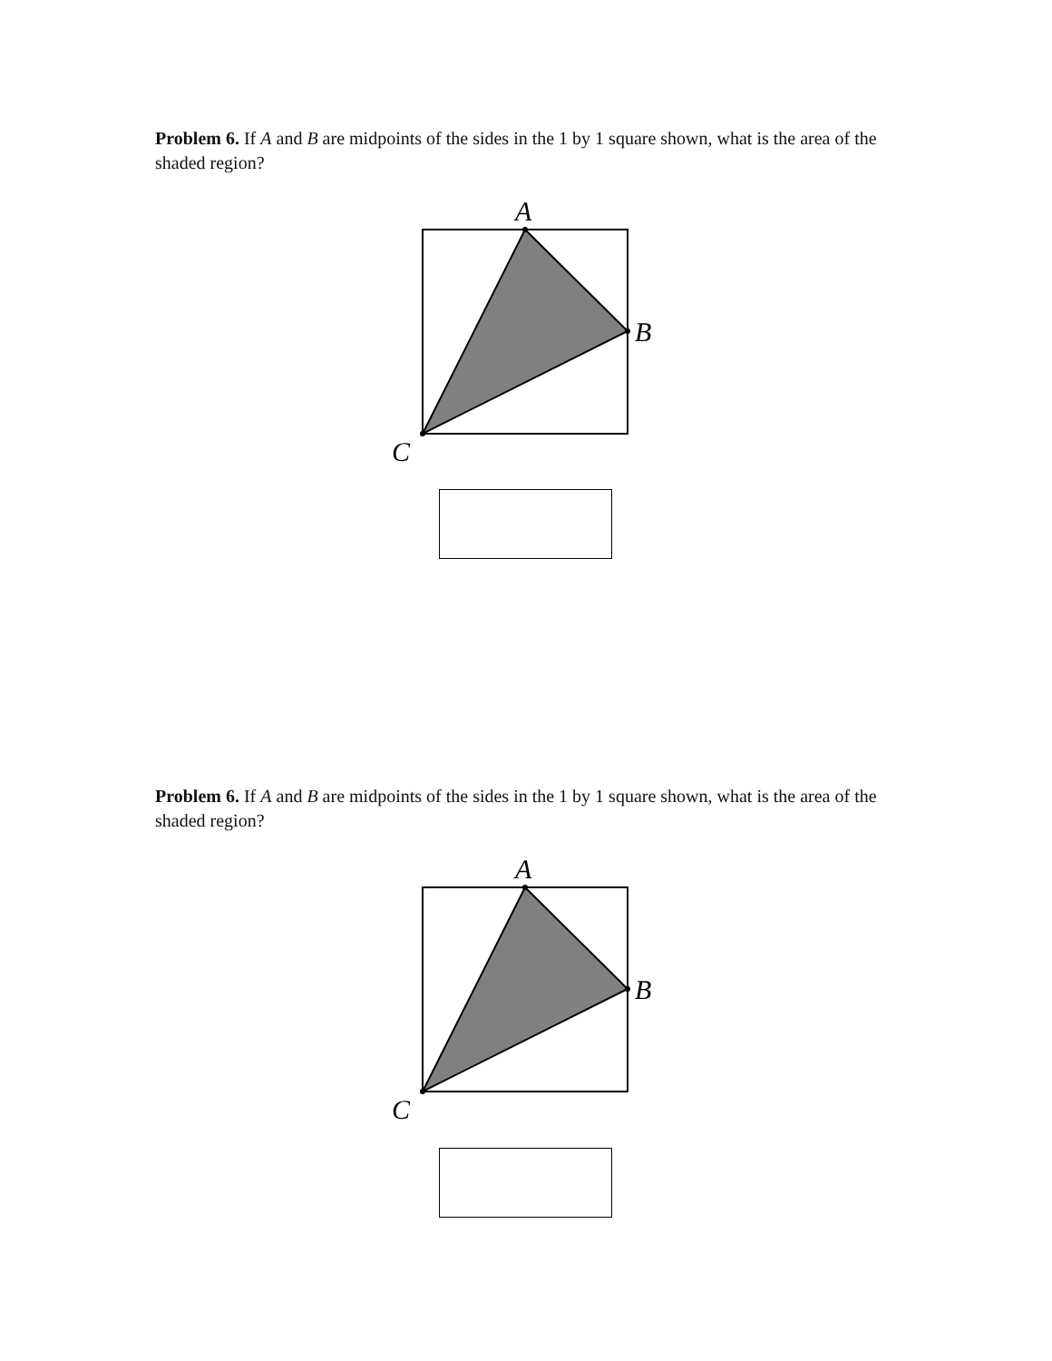Problem 6. If A and B are midpoints of the sides in the 1 by 1 square shown, what is the area of the shaded region?
A
B
C
Problem 6. If A and B are midpoints of the sides in the 1 by 1 square shown, what is the area of the shaded region?
A
B
C